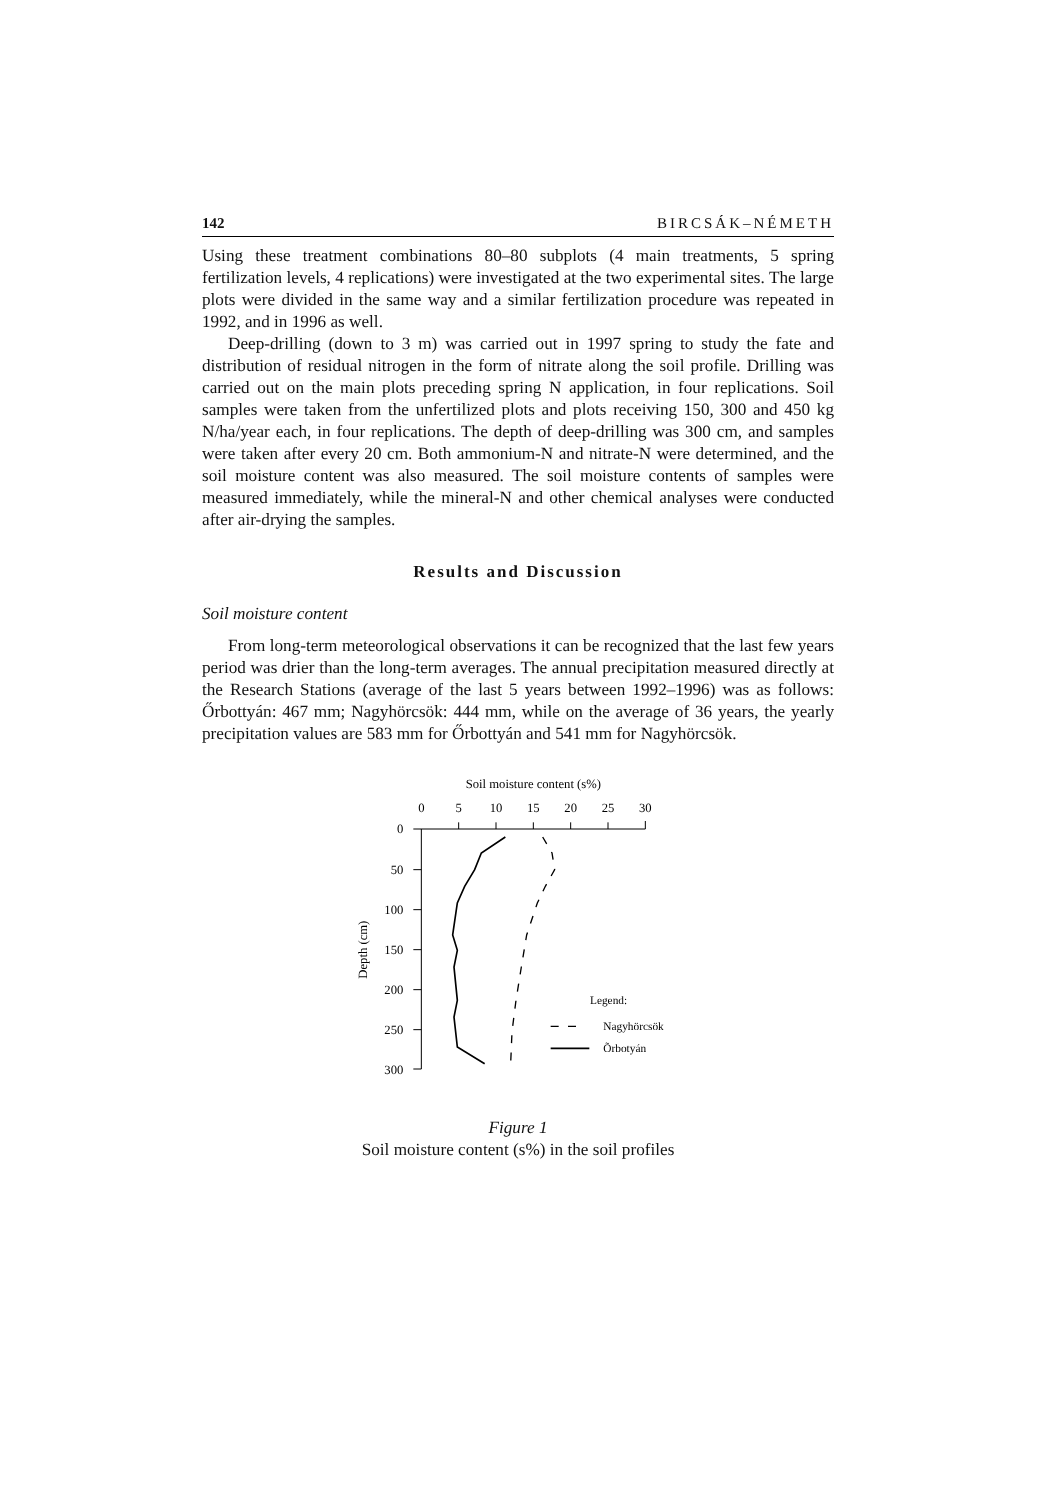142 BIRCSÁK–NÉMETH
Using these treatment combinations 80–80 subplots (4 main treatments, 5 spring fertilization levels, 4 replications) were investigated at the two experimental sites. The large plots were divided in the same way and a similar fertilization procedure was repeated in 1992, and in 1996 as well.
Deep-drilling (down to 3 m) was carried out in 1997 spring to study the fate and distribution of residual nitrogen in the form of nitrate along the soil profile. Drilling was carried out on the main plots preceding spring N application, in four replications. Soil samples were taken from the unfertilized plots and plots receiving 150, 300 and 450 kg N/ha/year each, in four replications. The depth of deep-drilling was 300 cm, and samples were taken after every 20 cm. Both ammonium-N and nitrate-N were determined, and the soil moisture content was also measured. The soil moisture contents of samples were measured immediately, while the mineral-N and other chemical analyses were conducted after air-drying the samples.
Results and Discussion
Soil moisture content
From long-term meteorological observations it can be recognized that the last few years period was drier than the long-term averages. The annual precipitation measured directly at the Research Stations (average of the last 5 years between 1992–1996) was as follows: Őrbottyán: 467 mm; Nagyhörcsök: 444 mm, while on the average of 36 years, the yearly precipitation values are 583 mm for Őrbottyán and 541 mm for Nagyhörcsök.
Soil moisture content (s%)
0
5
10
15
20
25
30
0
50
100
150
200
250
300
Depth (cm)
Legend:
Nagyhörcsök
Õrbotyán
Figure 1
Soil moisture content (s%) in the soil profiles